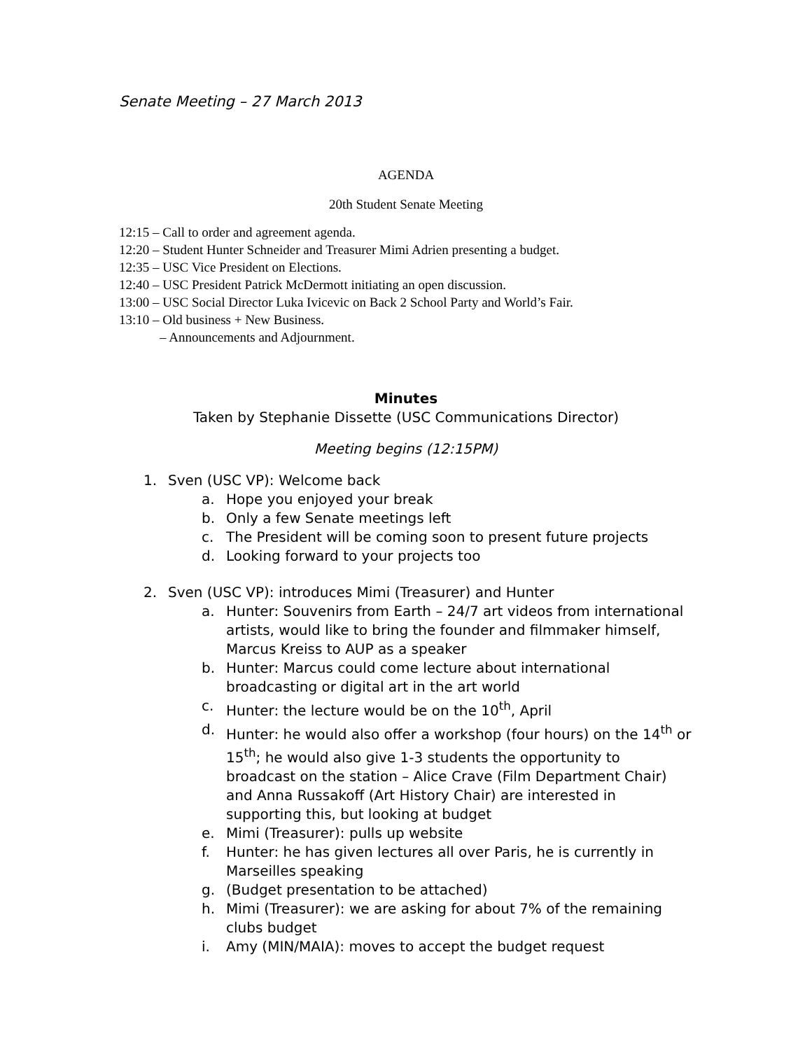Senate Meeting – 27 March 2013
AGENDA
20th Student Senate Meeting
12:15 – Call to order and agreement agenda.
12:20 – Student Hunter Schneider and Treasurer Mimi Adrien presenting a budget.
12:35 – USC Vice President on Elections.
12:40 – USC President Patrick McDermott initiating an open discussion.
13:00 – USC Social Director Luka Ivicevic on Back 2 School Party and World’s Fair.
13:10 – Old business + New Business.
– Announcements and Adjournment.
Minutes
Taken by Stephanie Dissette (USC Communications Director)
Meeting begins (12:15PM)
1. Sven (USC VP): Welcome back
a. Hope you enjoyed your break
b. Only a few Senate meetings left
c. The President will be coming soon to present future projects
d. Looking forward to your projects too
2. Sven (USC VP): introduces Mimi (Treasurer) and Hunter
a. Hunter: Souvenirs from Earth – 24/7 art videos from international artists, would like to bring the founder and filmmaker himself, Marcus Kreiss to AUP as a speaker
b. Hunter: Marcus could come lecture about international broadcasting or digital art in the art world
c. Hunter: the lecture would be on the 10<sup>th</sup>, April
d. Hunter: he would also offer a workshop (four hours) on the 14<sup>th</sup> or 15<sup>th</sup>; he would also give 1-3 students the opportunity to broadcast on the station – Alice Crave (Film Department Chair) and Anna Russakoff (Art History Chair) are interested in supporting this, but looking at budget
e. Mimi (Treasurer): pulls up website
f. Hunter: he has given lectures all over Paris, he is currently in Marseilles speaking
g. (Budget presentation to be attached)
h. Mimi (Treasurer): we are asking for about 7% of the remaining clubs budget
i. Amy (MIN/MAIA): moves to accept the budget request